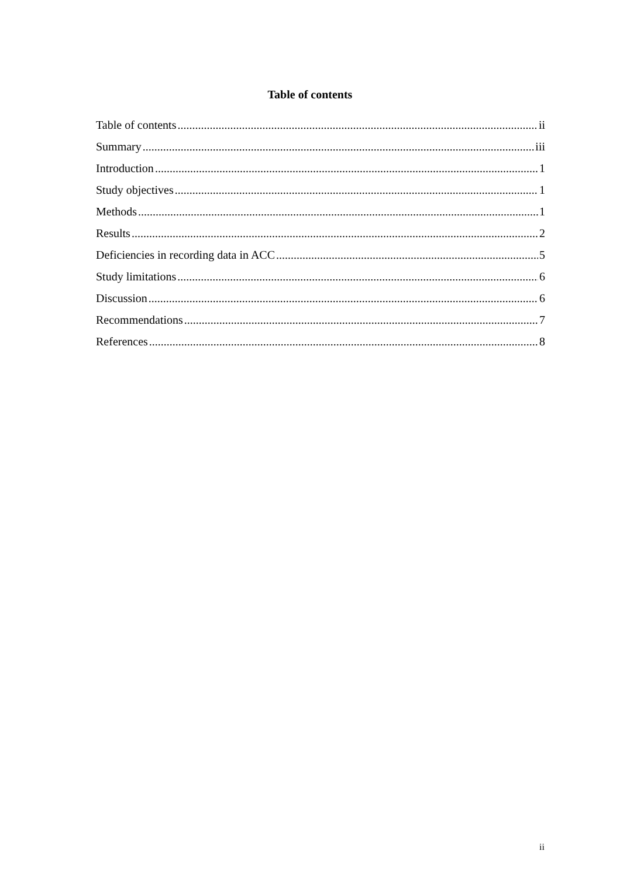Table of contents
Table of contents ii
Summary iii
Introduction 1
Study objectives 1
Methods 1
Results 2
Deficiencies in recording data in ACC 5
Study limitations 6
Discussion 6
Recommendations 7
References 8
ii